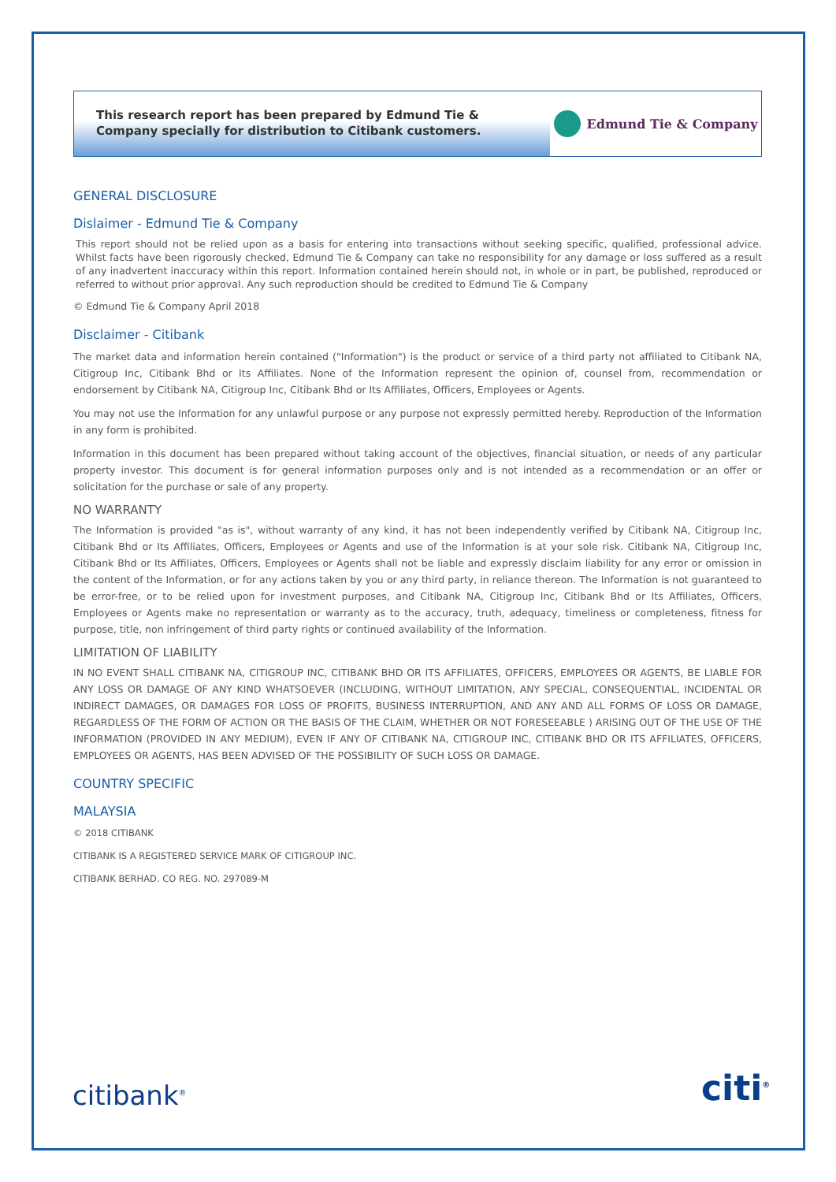This research report has been prepared by Edmund Tie & Company specially for distribution to Citibank customers.
Edmund Tie & Company
GENERAL DISCLOSURE
Dislaimer - Edmund Tie & Company
This report should not be relied upon as a basis for entering into transactions without seeking specific, qualified, professional advice. Whilst facts have been rigorously checked, Edmund Tie & Company can take no responsibility for any damage or loss suffered as a result of any inadvertent inaccuracy within this report. Information contained herein should not, in whole or in part, be published, reproduced or referred to without prior approval. Any such reproduction should be credited to Edmund Tie & Company
© Edmund Tie & Company April 2018
Disclaimer - Citibank
The market data and information herein contained ("Information") is the product or service of a third party not affiliated to Citibank NA, Citigroup Inc, Citibank Bhd or Its Affiliates. None of the Information represent the opinion of, counsel from, recommendation or endorsement by Citibank NA, Citigroup Inc, Citibank Bhd or Its Affiliates, Officers, Employees or Agents.
You may not use the Information for any unlawful purpose or any purpose not expressly permitted hereby. Reproduction of the Information in any form is prohibited.
Information in this document has been prepared without taking account of the objectives, financial situation, or needs of any particular property investor. This document is for general information purposes only and is not intended as a recommendation or an offer or solicitation for the purchase or sale of any property.
NO WARRANTY
The Information is provided "as is", without warranty of any kind, it has not been independently verified by Citibank NA, Citigroup Inc, Citibank Bhd or Its Affiliates, Officers, Employees or Agents and use of the Information is at your sole risk. Citibank NA, Citigroup Inc, Citibank Bhd or Its Affiliates, Officers, Employees or Agents shall not be liable and expressly disclaim liability for any error or omission in the content of the Information, or for any actions taken by you or any third party, in reliance thereon. The Information is not guaranteed to be error-free, or to be relied upon for investment purposes, and Citibank NA, Citigroup Inc, Citibank Bhd or Its Affiliates, Officers, Employees or Agents make no representation or warranty as to the accuracy, truth, adequacy, timeliness or completeness, fitness for purpose, title, non infringement of third party rights or continued availability of the Information.
LIMITATION OF LIABILITY
IN NO EVENT SHALL CITIBANK NA, CITIGROUP INC, CITIBANK BHD OR ITS AFFILIATES, OFFICERS, EMPLOYEES OR AGENTS, BE LIABLE FOR ANY LOSS OR DAMAGE OF ANY KIND WHATSOEVER (INCLUDING, WITHOUT LIMITATION, ANY SPECIAL, CONSEQUENTIAL, INCIDENTAL OR INDIRECT DAMAGES, OR DAMAGES FOR LOSS OF PROFITS, BUSINESS INTERRUPTION, AND ANY AND ALL FORMS OF LOSS OR DAMAGE, REGARDLESS OF THE FORM OF ACTION OR THE BASIS OF THE CLAIM, WHETHER OR NOT FORESEEABLE ) ARISING OUT OF THE USE OF THE INFORMATION (PROVIDED IN ANY MEDIUM), EVEN IF ANY OF CITIBANK NA, CITIGROUP INC, CITIBANK BHD OR ITS AFFILIATES, OFFICERS, EMPLOYEES OR AGENTS, HAS BEEN ADVISED OF THE POSSIBILITY OF SUCH LOSS OR DAMAGE.
COUNTRY SPECIFIC
MALAYSIA
© 2018 CITIBANK
CITIBANK IS A REGISTERED SERVICE MARK OF CITIGROUP INC.
CITIBANK BERHAD. CO REG. NO. 297089-M
citibank<sup>®</sup> citi<sup>®</sup>